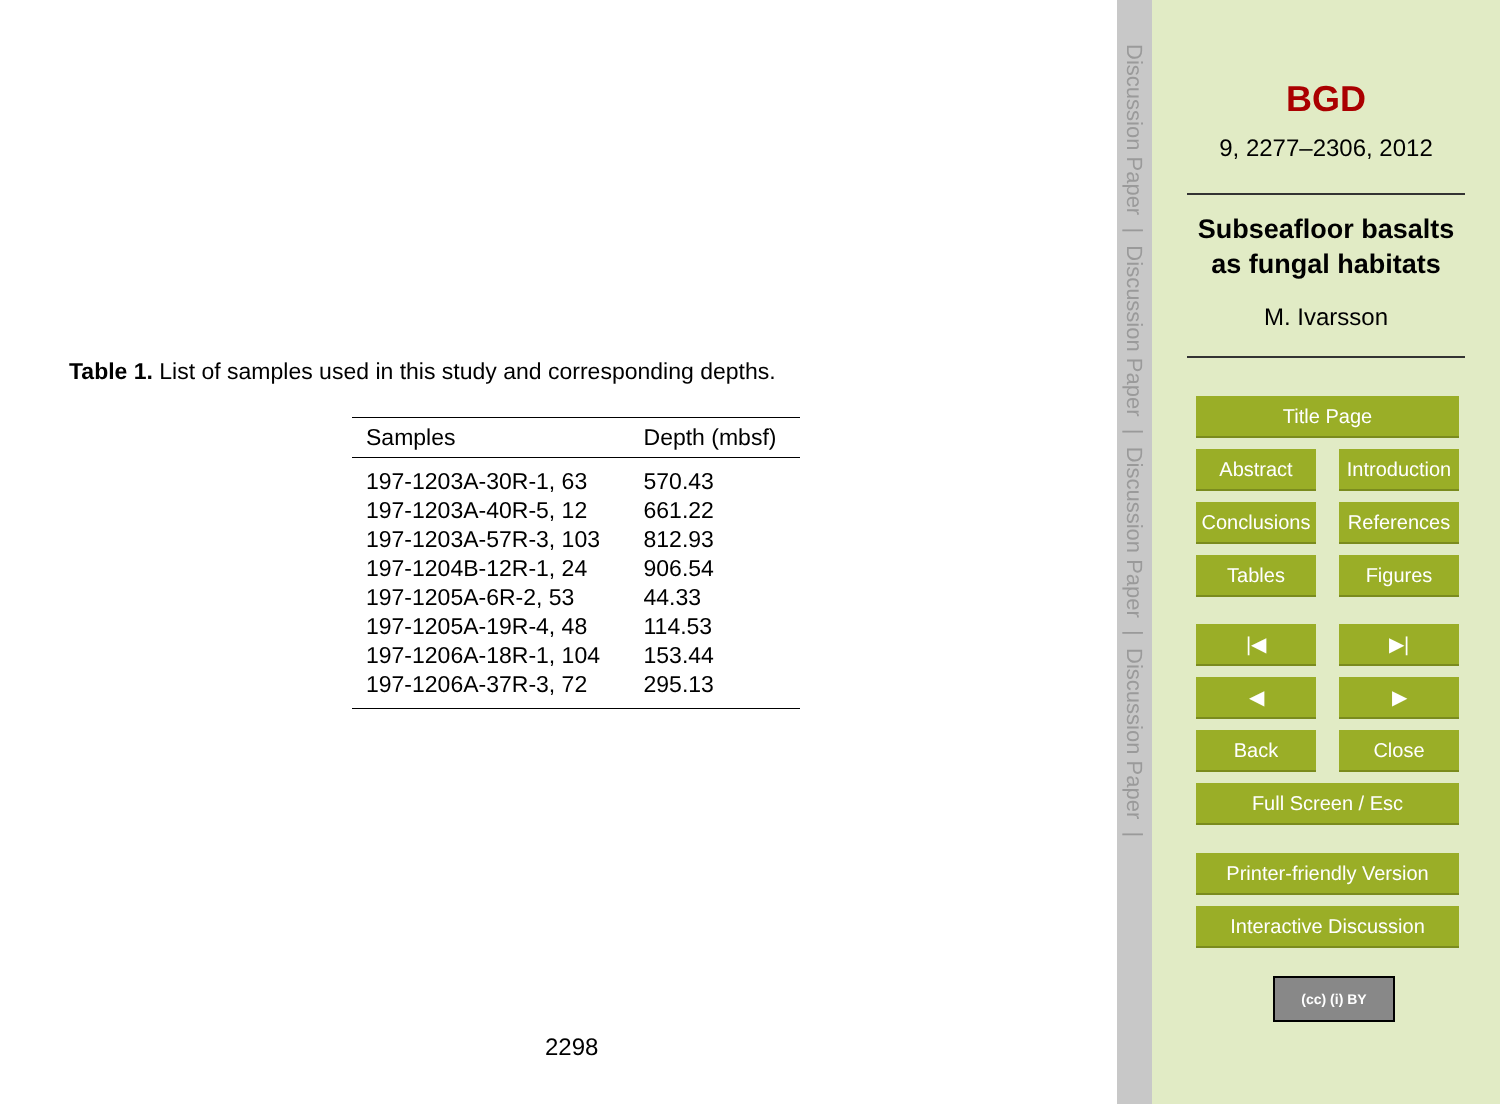Table 1. List of samples used in this study and corresponding depths.
| Samples | Depth (mbsf) |
| --- | --- |
| 197-1203A-30R-1, 63 | 570.43 |
| 197-1203A-40R-5, 12 | 661.22 |
| 197-1203A-57R-3, 103 | 812.93 |
| 197-1204B-12R-1, 24 | 906.54 |
| 197-1205A-6R-2, 53 | 44.33 |
| 197-1205A-19R-4, 48 | 114.53 |
| 197-1206A-18R-1, 104 | 153.44 |
| 197-1206A-37R-3, 72 | 295.13 |
2298
Discussion Paper | Discussion Paper | Discussion Paper | Discussion Paper |
BGD
9, 2277–2306, 2012
Subseafloor basalts
as fungal habitats
M. Ivarsson
Title Page
Abstract
Introduction
Conclusions
References
Tables Figures
|◀ ▶|
◀ ▶
Back Close
Full Screen / Esc
Printer-friendly Version
Interactive Discussion
(cc) (i) BY